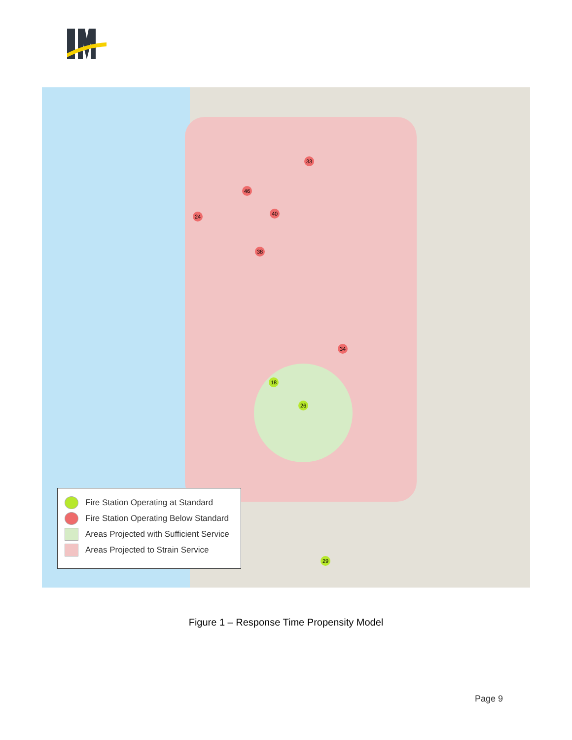33
46
24 40
38
18
26
34
29
Fire Station Operating at Standard
Fire Station Operating Below Standard
Areas Projected with Sufficient Service
Areas Projected to Strain Service
Figure 1 – Response Time Propensity Model
Page 9